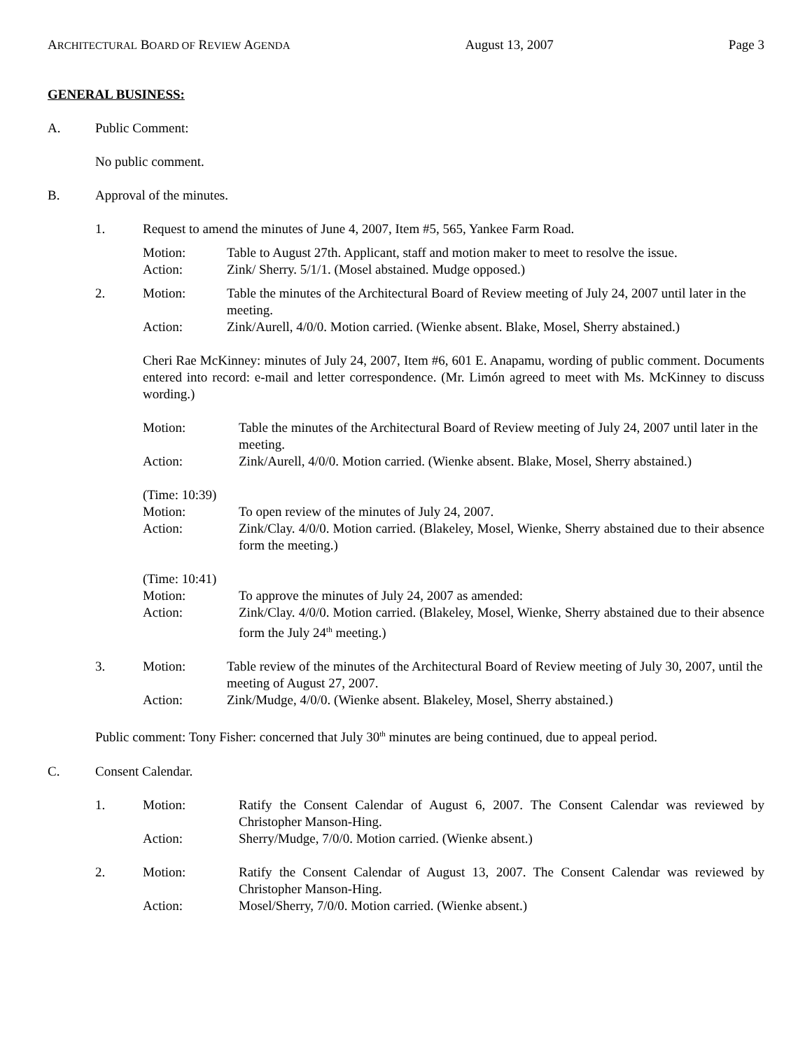ARCHITECTURAL BOARD OF REVIEW AGENDA August 13, 2007 Page 3
GENERAL BUSINESS:
A. Public Comment:
No public comment.
B. Approval of the minutes.
1. Request to amend the minutes of June 4, 2007, Item #5, 565, Yankee Farm Road.
Motion: Table to August 27th. Applicant, staff and motion maker to meet to resolve the issue.
Action: Zink/ Sherry. 5/1/1. (Mosel abstained. Mudge opposed.)
2. Motion: Table the minutes of the Architectural Board of Review meeting of July 24, 2007 until later in the meeting.
Action: Zink/Aurell, 4/0/0. Motion carried. (Wienke absent. Blake, Mosel, Sherry abstained.)
Cheri Rae McKinney: minutes of July 24, 2007, Item #6, 601 E. Anapamu, wording of public comment. Documents entered into record: e-mail and letter correspondence. (Mr. Limón agreed to meet with Ms. McKinney to discuss wording.)
Motion: Table the minutes of the Architectural Board of Review meeting of July 24, 2007 until later in the meeting.
Action: Zink/Aurell, 4/0/0. Motion carried. (Wienke absent. Blake, Mosel, Sherry abstained.)
(Time: 10:39)
Motion: To open review of the minutes of July 24, 2007.
Action: Zink/Clay. 4/0/0. Motion carried. (Blakeley, Mosel, Wienke, Sherry abstained due to their absence form the meeting.)
(Time: 10:41)
Motion: To approve the minutes of July 24, 2007 as amended:
Action: Zink/Clay. 4/0/0. Motion carried. (Blakeley, Mosel, Wienke, Sherry abstained due to their absence form the July 24<sup>th</sup> meeting.)
3. Motion: Table review of the minutes of the Architectural Board of Review meeting of July 30, 2007, until the meeting of August 27, 2007.
Action: Zink/Mudge, 4/0/0. (Wienke absent. Blakeley, Mosel, Sherry abstained.)
Public comment: Tony Fisher: concerned that July 30<sup>th</sup> minutes are being continued, due to appeal period.
C. Consent Calendar.
1. Motion: Ratify the Consent Calendar of August 6, 2007. The Consent Calendar was reviewed by Christopher Manson-Hing.
Action: Sherry/Mudge, 7/0/0. Motion carried. (Wienke absent.)
2. Motion: Ratify the Consent Calendar of August 13, 2007. The Consent Calendar was reviewed by Christopher Manson-Hing.
Action: Mosel/Sherry, 7/0/0. Motion carried. (Wienke absent.)